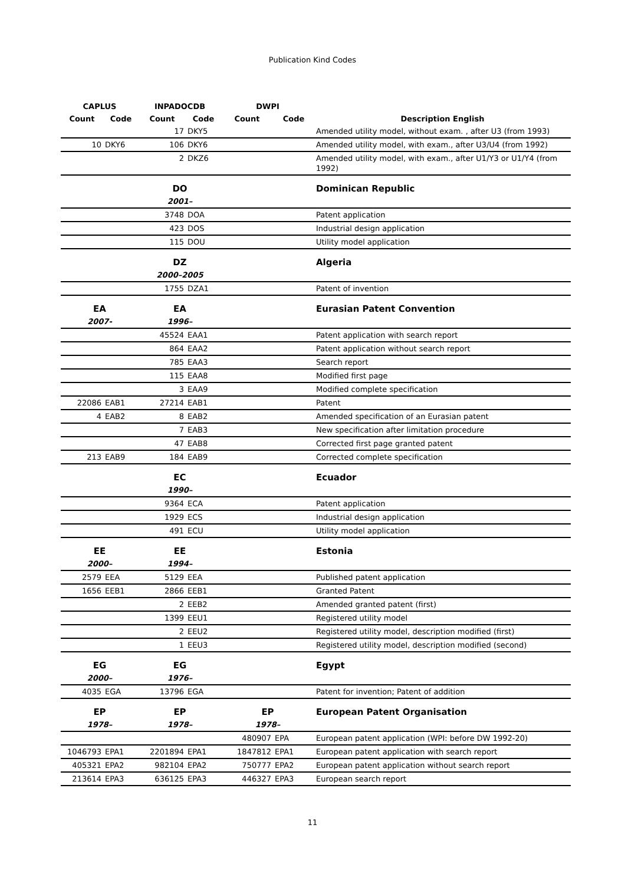Publication Kind Codes
| CAPLUS | | INPADOCDB | | DWPI | | |
| --- | --- | --- | --- | --- | --- | --- |
| Count | Code | Count | Code | Count | Code | Description English |
| | | 17 | DKY5 | | | Amended utility model, without exam. , after U3 (from 1993) |
| 10 | DKY6 | 106 | DKY6 | | | Amended utility model, with exam., after U3/U4 (from 1992) |
| | | 2 | DKZ6 | | | Amended utility model, with exam., after U1/Y3 or U1/Y4 (from 1992) |
| | | DO | | | | Dominican Republic |
| | | 2001– | | | | |
| | | 3748 | DOA | | | Patent application |
| | | 423 | DOS | | | Industrial design application |
| | | 115 | DOU | | | Utility model application |
| | | DZ | | | | Algeria |
| | | 2000–2005 | | | | |
| | | 1755 | DZA1 | | | Patent of invention |
| EA | | EA | | | | Eurasian Patent Convention |
| 2007- | | 1996– | | | | |
| | | 45524 | EAA1 | | | Patent application with search report |
| | | 864 | EAA2 | | | Patent application without search report |
| | | 785 | EAA3 | | | Search report |
| | | 115 | EAA8 | | | Modified first page |
| | | 3 | EAA9 | | | Modified complete specification |
| 22086 | EAB1 | 27214 | EAB1 | | | Patent |
| 4 | EAB2 | 8 | EAB2 | | | Amended specification of an Eurasian patent |
| | | 7 | EAB3 | | | New specification after limitation procedure |
| | | 47 | EAB8 | | | Corrected first page granted patent |
| 213 | EAB9 | 184 | EAB9 | | | Corrected complete specification |
| | | EC | | | | Ecuador |
| | | 1990– | | | | |
| | | 9364 | ECA | | | Patent application |
| | | 1929 | ECS | | | Industrial design application |
| | | 491 | ECU | | | Utility model application |
| EE | | EE | | | | Estonia |
| 2000– | | 1994– | | | | |
| 2579 | EEA | 5129 | EEA | | | Published patent application |
| 1656 | EEB1 | 2866 | EEB1 | | | Granted Patent |
| | | 2 | EEB2 | | | Amended granted patent (first) |
| | | 1399 | EEU1 | | | Registered utility model |
| | | 2 | EEU2 | | | Registered utility model, description modified (first) |
| | | 1 | EEU3 | | | Registered utility model, description modified (second) |
| EG | | EG | | | | Egypt |
| 2000– | | 1976– | | | | |
| 4035 | EGA | 13796 | EGA | | | Patent for invention; Patent of addition |
| EP | | EP | | EP | | European Patent Organisation |
| 1978– | | 1978– | | 1978– | | |
| | | | | 480907 | EPA | European patent application (WPI: before DW 1992-20) |
| 1046793 | EPA1 | 2201894 | EPA1 | 1847812 | EPA1 | European patent application with search report |
| 405321 | EPA2 | 982104 | EPA2 | 750777 | EPA2 | European patent application without search report |
| 213614 | EPA3 | 636125 | EPA3 | 446327 | EPA3 | European search report |
11